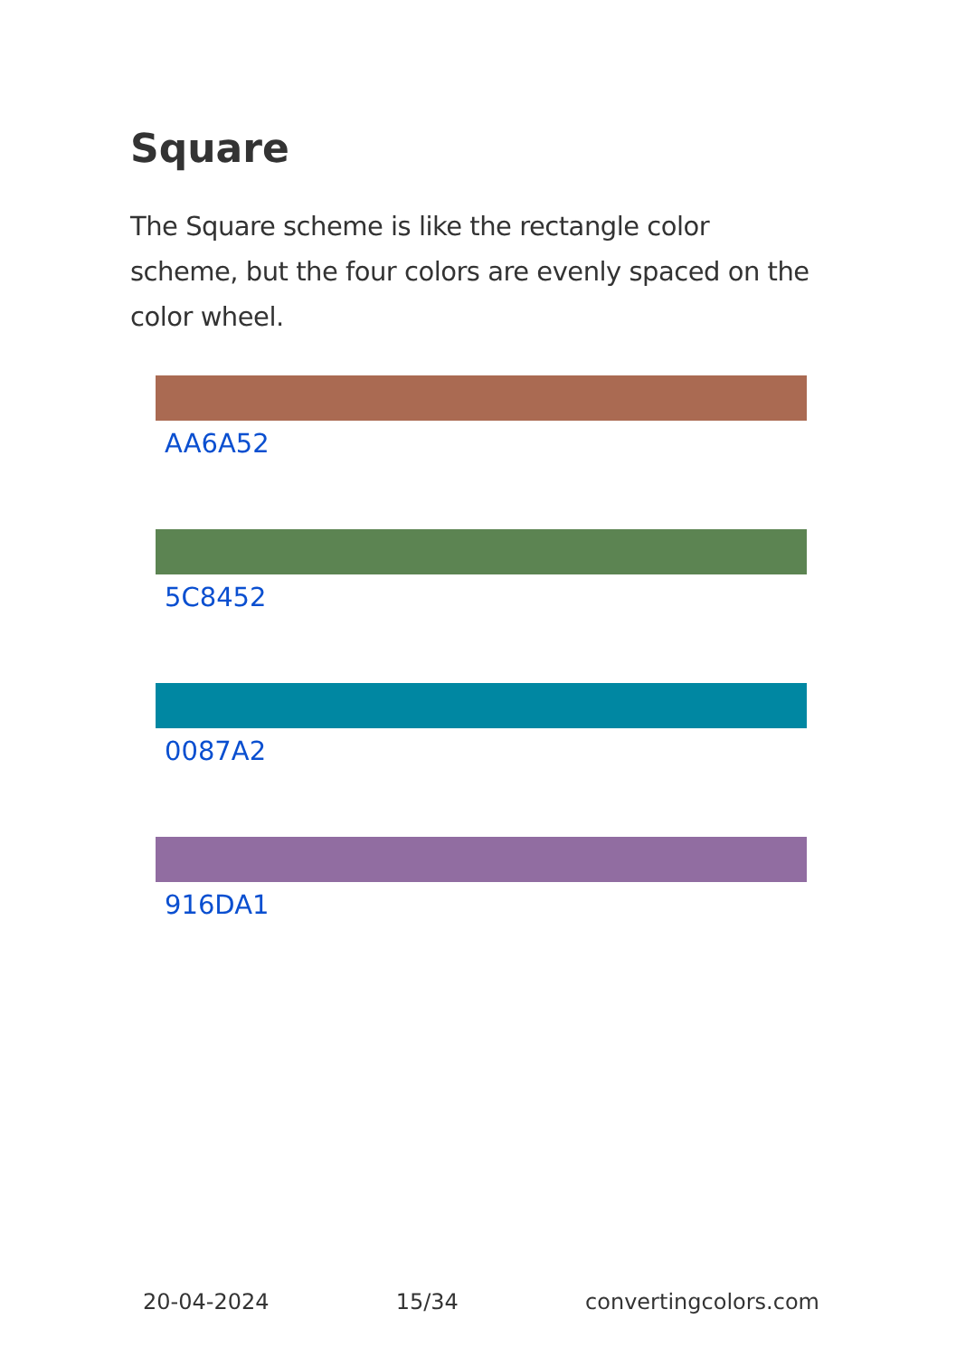Square
The Square scheme is like the rectangle color scheme, but the four colors are evenly spaced on the color wheel.
AA6A52
5C8452
0087A2
916DA1
20-04-2024 15/34 convertingcolors.com